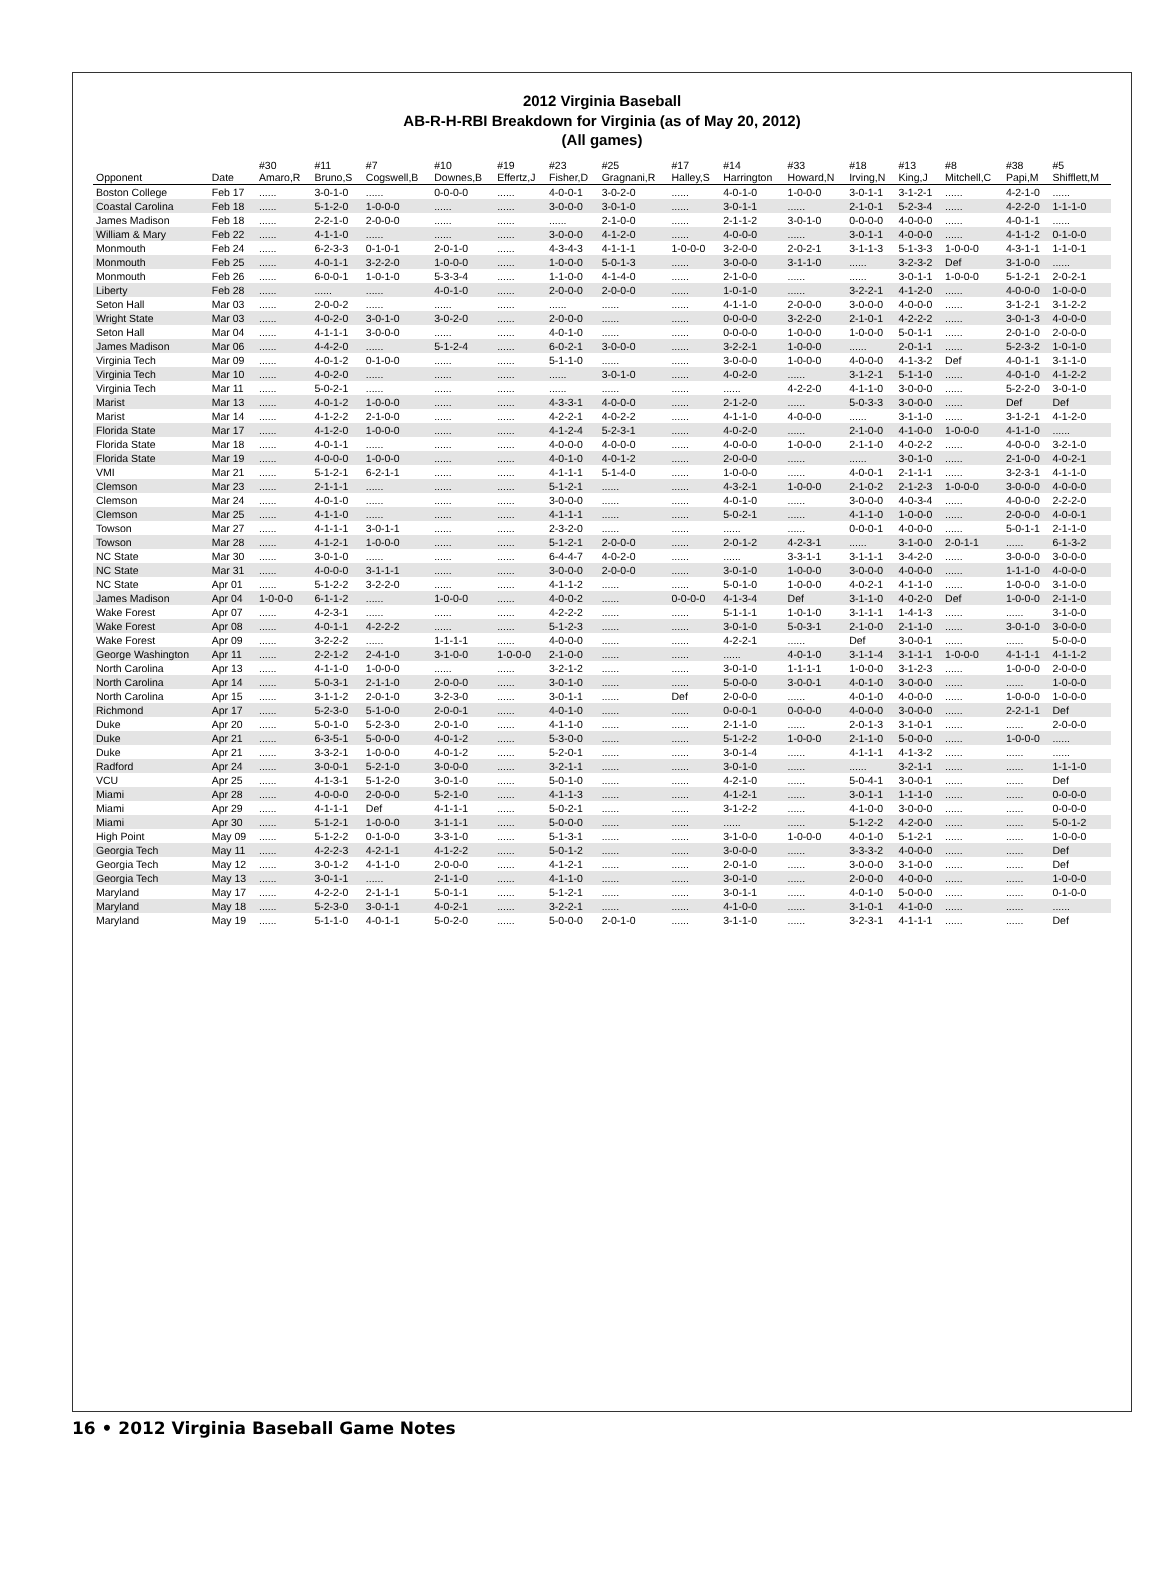2012 Virginia Baseball
AB-R-H-RBI Breakdown for Virginia (as of May 20, 2012)
(All games)
| Opponent | Date | #30 Amaro,R | #11 Bruno,S | #7 Cogswell,B | #10 Downes,B | #19 Effertz,J | #23 Fisher,D | #25 Gragnani,R | #17 Halley,S | #14 Harrington | #33 Howard,N | #18 Irving,N | #13 King,J | #8 Mitchell,C | #38 Papi,M | #5 Shifflett,M |
| --- | --- | --- | --- | --- | --- | --- | --- | --- | --- | --- | --- | --- | --- | --- | --- | --- |
| Boston College | Feb 17 | ...... | 3-0-1-0 | ...... | 0-0-0-0 | ...... | 4-0-0-1 | 3-0-2-0 | ...... | 4-0-1-0 | 1-0-0-0 | 3-0-1-1 | 3-1-2-1 | ...... | 4-2-1-0 | ...... |
| Coastal Carolina | Feb 18 | ...... | 5-1-2-0 | 1-0-0-0 | ...... | ...... | 3-0-0-0 | 3-0-1-0 | ...... | 3-0-1-1 | ...... | 2-1-0-1 | 5-2-3-4 | ...... | 4-2-2-0 | 1-1-1-0 |
| James Madison | Feb 18 | ...... | 2-2-1-0 | 2-0-0-0 | ...... | ...... | ...... | 2-1-0-0 | ...... | 2-1-1-2 | 3-0-1-0 | 0-0-0-0 | 4-0-0-0 | ...... | 4-0-1-1 | ...... |
| William & Mary | Feb 22 | ...... | 4-1-1-0 | ...... | ...... | ...... | 3-0-0-0 | 4-1-2-0 | ...... | 4-0-0-0 | ...... | 3-0-1-1 | 4-0-0-0 | ...... | 4-1-1-2 | 0-1-0-0 |
| Monmouth | Feb 24 | ...... | 6-2-3-3 | 0-1-0-1 | 2-0-1-0 | ...... | 4-3-4-3 | 4-1-1-1 | 1-0-0-0 | 3-2-0-0 | 2-0-2-1 | 3-1-1-3 | 5-1-3-3 | 1-0-0-0 | 4-3-1-1 | 1-1-0-1 |
| Monmouth | Feb 25 | ...... | 4-0-1-1 | 3-2-2-0 | 1-0-0-0 | ...... | 1-0-0-0 | 5-0-1-3 | ...... | 3-0-0-0 | 3-1-1-0 | ...... | 3-2-3-2 | Def | 3-1-0-0 | ...... |
| Monmouth | Feb 26 | ...... | 6-0-0-1 | 1-0-1-0 | 5-3-3-4 | ...... | 1-1-0-0 | 4-1-4-0 | ...... | 2-1-0-0 | ...... | ...... | 3-0-1-1 | 1-0-0-0 | 5-1-2-1 | 2-0-2-1 |
| Liberty | Feb 28 | ...... | ...... | ...... | 4-0-1-0 | ...... | 2-0-0-0 | 2-0-0-0 | ...... | 1-0-1-0 | ...... | 3-2-2-1 | 4-1-2-0 | ...... | 4-0-0-0 | 1-0-0-0 |
| Seton Hall | Mar 03 | ...... | 2-0-0-2 | ...... | ...... | ...... | ...... | ...... | ...... | 4-1-1-0 | 2-0-0-0 | 3-0-0-0 | 4-0-0-0 | ...... | 3-1-2-1 | 3-1-2-2 |
| Wright State | Mar 03 | ...... | 4-0-2-0 | 3-0-1-0 | 3-0-2-0 | ...... | 2-0-0-0 | ...... | ...... | 0-0-0-0 | 3-2-2-0 | 2-1-0-1 | 4-2-2-2 | ...... | 3-0-1-3 | 4-0-0-0 |
| Seton Hall | Mar 04 | ...... | 4-1-1-1 | 3-0-0-0 | ...... | ...... | 4-0-1-0 | ...... | ...... | 0-0-0-0 | 1-0-0-0 | 1-0-0-0 | 5-0-1-1 | ...... | 2-0-1-0 | 2-0-0-0 |
| James Madison | Mar 06 | ...... | 4-4-2-0 | ...... | 5-1-2-4 | ...... | 6-0-2-1 | 3-0-0-0 | ...... | 3-2-2-1 | 1-0-0-0 | ...... | 2-0-1-1 | ...... | 5-2-3-2 | 1-0-1-0 |
| Virginia Tech | Mar 09 | ...... | 4-0-1-2 | 0-1-0-0 | ...... | ...... | 5-1-1-0 | ...... | ...... | 3-0-0-0 | 1-0-0-0 | 4-0-0-0 | 4-1-3-2 | Def | 4-0-1-1 | 3-1-1-0 |
| Virginia Tech | Mar 10 | ...... | 4-0-2-0 | ...... | ...... | ...... | ...... | 3-0-1-0 | ...... | 4-0-2-0 | ...... | 3-1-2-1 | 5-1-1-0 | ...... | 4-0-1-0 | 4-1-2-2 |
| Virginia Tech | Mar 11 | ...... | 5-0-2-1 | ...... | ...... | ...... | ...... | ...... | ...... | ...... | 4-2-2-0 | 4-1-1-0 | 3-0-0-0 | ...... | 5-2-2-0 | 3-0-1-0 |
| Marist | Mar 13 | ...... | 4-0-1-2 | 1-0-0-0 | ...... | ...... | 4-3-3-1 | 4-0-0-0 | ...... | 2-1-2-0 | ...... | 5-0-3-3 | 3-0-0-0 | ...... | Def | Def |
| Marist | Mar 14 | ...... | 4-1-2-2 | 2-1-0-0 | ...... | ...... | 4-2-2-1 | 4-0-2-2 | ...... | 4-1-1-0 | 4-0-0-0 | ...... | 3-1-1-0 | ...... | 3-1-2-1 | 4-1-2-0 |
| Florida State | Mar 17 | ...... | 4-1-2-0 | 1-0-0-0 | ...... | ...... | 4-1-2-4 | 5-2-3-1 | ...... | 4-0-2-0 | ...... | 2-1-0-0 | 4-1-0-0 | 1-0-0-0 | 4-1-1-0 | ...... |
| Florida State | Mar 18 | ...... | 4-0-1-1 | ...... | ...... | ...... | 4-0-0-0 | 4-0-0-0 | ...... | 4-0-0-0 | 1-0-0-0 | 2-1-1-0 | 4-0-2-2 | ...... | 4-0-0-0 | 3-2-1-0 |
| Florida State | Mar 19 | ...... | 4-0-0-0 | 1-0-0-0 | ...... | ...... | 4-0-1-0 | 4-0-1-2 | ...... | 2-0-0-0 | ...... | ...... | 3-0-1-0 | ...... | 2-1-0-0 | 4-0-2-1 |
| VMI | Mar 21 | ...... | 5-1-2-1 | 6-2-1-1 | ...... | ...... | 4-1-1-1 | 5-1-4-0 | ...... | 1-0-0-0 | ...... | 4-0-0-1 | 2-1-1-1 | ...... | 3-2-3-1 | 4-1-1-0 |
| Clemson | Mar 23 | ...... | 2-1-1-1 | ...... | ...... | ...... | 5-1-2-1 | ...... | ...... | 4-3-2-1 | 1-0-0-0 | 2-1-0-2 | 2-1-2-3 | 1-0-0-0 | 3-0-0-0 | 4-0-0-0 |
| Clemson | Mar 24 | ...... | 4-0-1-0 | ...... | ...... | ...... | 3-0-0-0 | ...... | ...... | 4-0-1-0 | ...... | 3-0-0-0 | 4-0-3-4 | ...... | 4-0-0-0 | 2-2-2-0 |
| Clemson | Mar 25 | ...... | 4-1-1-0 | ...... | ...... | ...... | 4-1-1-1 | ...... | ...... | 5-0-2-1 | ...... | 4-1-1-0 | 1-0-0-0 | ...... | 2-0-0-0 | 4-0-0-1 |
| Towson | Mar 27 | ...... | 4-1-1-1 | 3-0-1-1 | ...... | ...... | 2-3-2-0 | ...... | ...... | ...... | ...... | 0-0-0-1 | 4-0-0-0 | ...... | 5-0-1-1 | 2-1-1-0 |
| Towson | Mar 28 | ...... | 4-1-2-1 | 1-0-0-0 | ...... | ...... | 5-1-2-1 | 2-0-0-0 | ...... | 2-0-1-2 | 4-2-3-1 | ...... | 3-1-0-0 | 2-0-1-1 | ...... | 6-1-3-2 |
| NC State | Mar 30 | ...... | 3-0-1-0 | ...... | ...... | ...... | 6-4-4-7 | 4-0-2-0 | ...... | ...... | 3-3-1-1 | 3-1-1-1 | 3-4-2-0 | ...... | 3-0-0-0 | 3-0-0-0 |
| NC State | Mar 31 | ...... | 4-0-0-0 | 3-1-1-1 | ...... | ...... | 3-0-0-0 | 2-0-0-0 | ...... | 3-0-1-0 | 1-0-0-0 | 3-0-0-0 | 4-0-0-0 | ...... | 1-1-1-0 | 4-0-0-0 |
| NC State | Apr 01 | ...... | 5-1-2-2 | 3-2-2-0 | ...... | ...... | 4-1-1-2 | ...... | ...... | 5-0-1-0 | 1-0-0-0 | 4-0-2-1 | 4-1-1-0 | ...... | 1-0-0-0 | 3-1-0-0 |
| James Madison | Apr 04 | 1-0-0-0 | 6-1-1-2 | ...... | 1-0-0-0 | ...... | 4-0-0-2 | ...... | 0-0-0-0 | 4-1-3-4 | Def | 3-1-1-0 | 4-0-2-0 | Def | 1-0-0-0 | 2-1-1-0 |
| Wake Forest | Apr 07 | ...... | 4-2-3-1 | ...... | ...... | ...... | 4-2-2-2 | ...... | ...... | 5-1-1-1 | 1-0-1-0 | 3-1-1-1 | 1-4-1-3 | ...... | ...... | 3-1-0-0 |
| Wake Forest | Apr 08 | ...... | 4-0-1-1 | 4-2-2-2 | ...... | ...... | 5-1-2-3 | ...... | ...... | 3-0-1-0 | 5-0-3-1 | 2-1-0-0 | 2-1-1-0 | ...... | 3-0-1-0 | 3-0-0-0 |
| Wake Forest | Apr 09 | ...... | 3-2-2-2 | ...... | 1-1-1-1 | ...... | 4-0-0-0 | ...... | ...... | 4-2-2-1 | ...... | Def | 3-0-0-1 | ...... | ...... | 5-0-0-0 |
| George Washington | Apr 11 | ...... | 2-2-1-2 | 2-4-1-0 | 3-1-0-0 | 1-0-0-0 | 2-1-0-0 | ...... | ...... | ...... | 4-0-1-0 | 3-1-1-4 | 3-1-1-1 | 1-0-0-0 | 4-1-1-1 | 4-1-1-2 |
| North Carolina | Apr 13 | ...... | 4-1-1-0 | 1-0-0-0 | ...... | ...... | 3-2-1-2 | ...... | ...... | 3-0-1-0 | 1-1-1-1 | 1-0-0-0 | 3-1-2-3 | ...... | 1-0-0-0 | 2-0-0-0 |
| North Carolina | Apr 14 | ...... | 5-0-3-1 | 2-1-1-0 | 2-0-0-0 | ...... | 3-0-1-0 | ...... | ...... | 5-0-0-0 | 3-0-0-1 | 4-0-1-0 | 3-0-0-0 | ...... | ...... | 1-0-0-0 |
| North Carolina | Apr 15 | ...... | 3-1-1-2 | 2-0-1-0 | 3-2-3-0 | ...... | 3-0-1-1 | ...... | Def | 2-0-0-0 | ...... | 4-0-1-0 | 4-0-0-0 | ...... | 1-0-0-0 | 1-0-0-0 |
| Richmond | Apr 17 | ...... | 5-2-3-0 | 5-1-0-0 | 2-0-0-1 | ...... | 4-0-1-0 | ...... | ...... | 0-0-0-1 | 0-0-0-0 | 4-0-0-0 | 3-0-0-0 | ...... | 2-2-1-1 | Def |
| Duke | Apr 20 | ...... | 5-0-1-0 | 5-2-3-0 | 2-0-1-0 | ...... | 4-1-1-0 | ...... | ...... | 2-1-1-0 | ...... | 2-0-1-3 | 3-1-0-1 | ...... | ...... | 2-0-0-0 |
| Duke | Apr 21 | ...... | 6-3-5-1 | 5-0-0-0 | 4-0-1-2 | ...... | 5-3-0-0 | ...... | ...... | 5-1-2-2 | 1-0-0-0 | 2-1-1-0 | 5-0-0-0 | ...... | 1-0-0-0 | ...... |
| Duke | Apr 21 | ...... | 3-3-2-1 | 1-0-0-0 | 4-0-1-2 | ...... | 5-2-0-1 | ...... | ...... | 3-0-1-4 | ...... | 4-1-1-1 | 4-1-3-2 | ...... | ...... | ...... |
| Radford | Apr 24 | ...... | 3-0-0-1 | 5-2-1-0 | 3-0-0-0 | ...... | 3-2-1-1 | ...... | ...... | 3-0-1-0 | ...... | ...... | 3-2-1-1 | ...... | ...... | 1-1-1-0 |
| VCU | Apr 25 | ...... | 4-1-3-1 | 5-1-2-0 | 3-0-1-0 | ...... | 5-0-1-0 | ...... | ...... | 4-2-1-0 | ...... | 5-0-4-1 | 3-0-0-1 | ...... | ...... | Def |
| Miami | Apr 28 | ...... | 4-0-0-0 | 2-0-0-0 | 5-2-1-0 | ...... | 4-1-1-3 | ...... | ...... | 4-1-2-1 | ...... | 3-0-1-1 | 1-1-1-0 | ...... | ...... | 0-0-0-0 |
| Miami | Apr 29 | ...... | 4-1-1-1 | Def | 4-1-1-1 | ...... | 5-0-2-1 | ...... | ...... | 3-1-2-2 | ...... | 4-1-0-0 | 3-0-0-0 | ...... | ...... | 0-0-0-0 |
| Miami | Apr 30 | ...... | 5-1-2-1 | 1-0-0-0 | 3-1-1-1 | ...... | 5-0-0-0 | ...... | ...... | ...... | ...... | 5-1-2-2 | 4-2-0-0 | ...... | ...... | 5-0-1-2 |
| High Point | May 09 | ...... | 5-1-2-2 | 0-1-0-0 | 3-3-1-0 | ...... | 5-1-3-1 | ...... | ...... | 3-1-0-0 | 1-0-0-0 | 4-0-1-0 | 5-1-2-1 | ...... | ...... | 1-0-0-0 |
| Georgia Tech | May 11 | ...... | 4-2-2-3 | 4-2-1-1 | 4-1-2-2 | ...... | 5-0-1-2 | ...... | ...... | 3-0-0-0 | ...... | 3-3-3-2 | 4-0-0-0 | ...... | ...... | Def |
| Georgia Tech | May 12 | ...... | 3-0-1-2 | 4-1-1-0 | 2-0-0-0 | ...... | 4-1-2-1 | ...... | ...... | 2-0-1-0 | ...... | 3-0-0-0 | 3-1-0-0 | ...... | ...... | Def |
| Georgia Tech | May 13 | ...... | 3-0-1-1 | ...... | 2-1-1-0 | ...... | 4-1-1-0 | ...... | ...... | 3-0-1-0 | ...... | 2-0-0-0 | 4-0-0-0 | ...... | ...... | 1-0-0-0 |
| Maryland | May 17 | ...... | 4-2-2-0 | 2-1-1-1 | 5-0-1-1 | ...... | 5-1-2-1 | ...... | ...... | 3-0-1-1 | ...... | 4-0-1-0 | 5-0-0-0 | ...... | ...... | 0-1-0-0 |
| Maryland | May 18 | ...... | 5-2-3-0 | 3-0-1-1 | 4-0-2-1 | ...... | 3-2-2-1 | ...... | ...... | 4-1-0-0 | ...... | 3-1-0-1 | 4-1-0-0 | ...... | ...... | ...... |
| Maryland | May 19 | ...... | 5-1-1-0 | 4-0-1-1 | 5-0-2-0 | ...... | 5-0-0-0 | 2-0-1-0 | ...... | 3-1-1-0 | ...... | 3-2-3-1 | 4-1-1-1 | ...... | ...... | Def |
16 • 2012 Virginia Baseball Game Notes